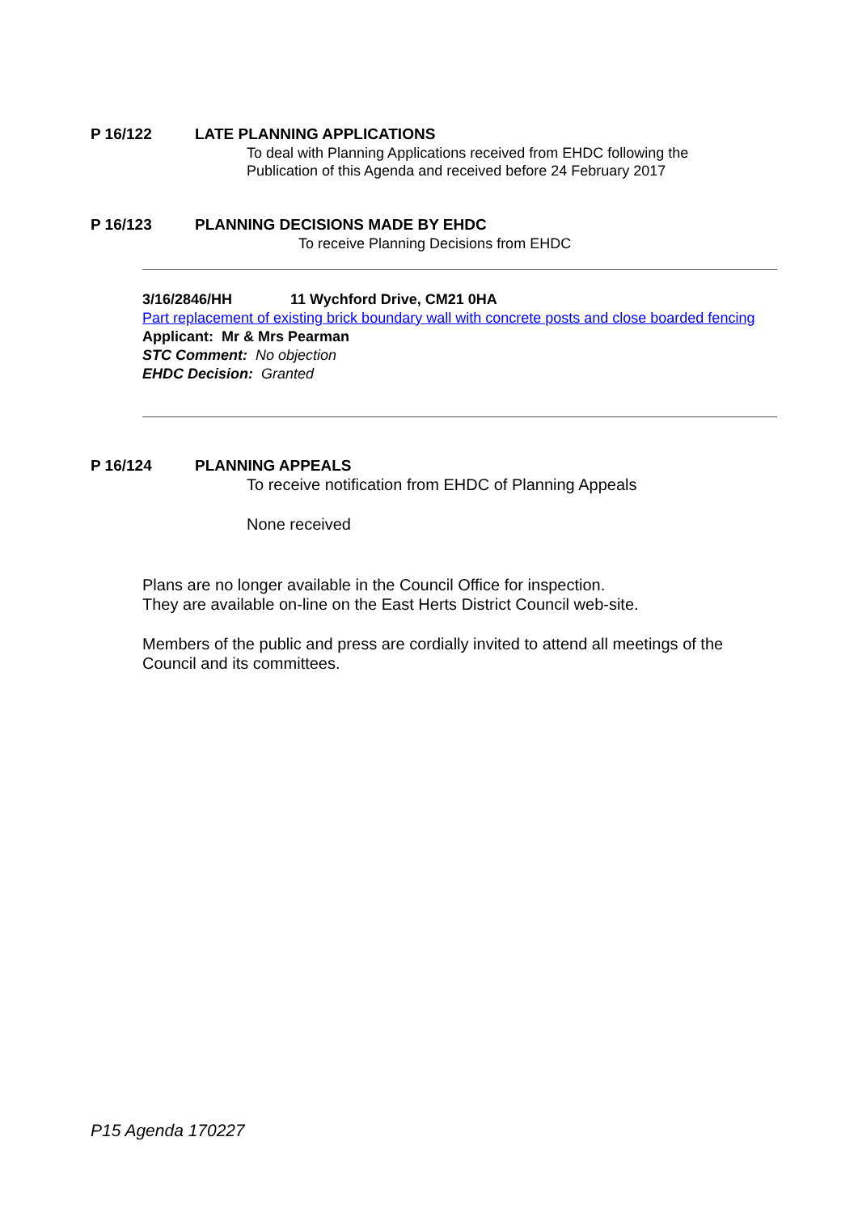P 16/122 LATE PLANNING APPLICATIONS
To deal with Planning Applications received from EHDC following the
Publication of this Agenda and received before 24 February 2017
P 16/123
PLANNING DECISIONS MADE BY EHDC
To receive Planning Decisions from EHDC
3/16/2846/HH 11 Wychford Drive, CM21 0HA
Part replacement of existing brick boundary wall with concrete posts and close boarded fencing
Applicant: Mr & Mrs Pearman
STC Comment: No objection
EHDC Decision: Granted
P 16/124 PLANNING APPEALS
To receive notification from EHDC of Planning Appeals
None received
Plans are no longer available in the Council Office for inspection.
They are available on-line on the East Herts District Council web-site.
Members of the public and press are cordially invited to attend all meetings of the Council and its committees.
P15 Agenda 170227